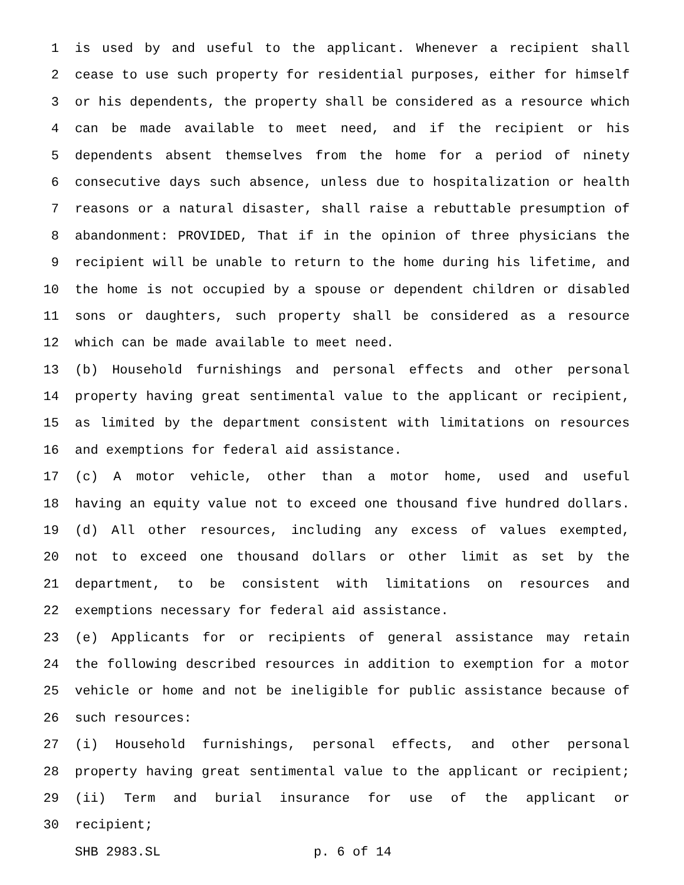1 is used by and useful to the applicant. Whenever a recipient shall
2 cease to use such property for residential purposes, either for himself
3 or his dependents, the property shall be considered as a resource which
4 can be made available to meet need, and if the recipient or his
5 dependents absent themselves from the home for a period of ninety
6 consecutive days such absence, unless due to hospitalization or health
7 reasons or a natural disaster, shall raise a rebuttable presumption of
8 abandonment: PROVIDED, That if in the opinion of three physicians the
9 recipient will be unable to return to the home during his lifetime, and
10 the home is not occupied by a spouse or dependent children or disabled
11 sons or daughters, such property shall be considered as a resource
12 which can be made available to meet need.
13 (b) Household furnishings and personal effects and other personal
14 property having great sentimental value to the applicant or recipient,
15 as limited by the department consistent with limitations on resources
16 and exemptions for federal aid assistance.
17 (c) A motor vehicle, other than a motor home, used and useful
18 having an equity value not to exceed one thousand five hundred dollars.
19 (d) All other resources, including any excess of values exempted,
20 not to exceed one thousand dollars or other limit as set by the
21 department, to be consistent with limitations on resources and
22 exemptions necessary for federal aid assistance.
23 (e) Applicants for or recipients of general assistance may retain
24 the following described resources in addition to exemption for a motor
25 vehicle or home and not be ineligible for public assistance because of
26 such resources:
27 (i) Household furnishings, personal effects, and other personal
28 property having great sentimental value to the applicant or recipient;
29 (ii) Term and burial insurance for use of the applicant or
30 recipient;
SHB 2983.SL p. 6 of 14